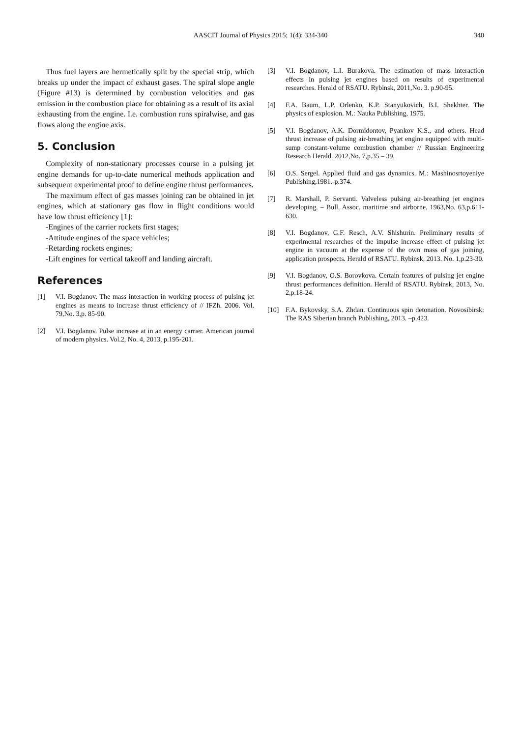AASCIT Journal of Physics 2015; 1(4): 334-340
340
Thus fuel layers are hermetically split by the special strip, which breaks up under the impact of exhaust gases. The spiral slope angle (Figure #13) is determined by combustion velocities and gas emission in the combustion place for obtaining as a result of its axial exhausting from the engine. I.e. combustion runs spiralwise, and gas flows along the engine axis.
5. Conclusion
Complexity of non-stationary processes course in a pulsing jet engine demands for up-to-date numerical methods application and subsequent experimental proof to define engine thrust performances.
The maximum effect of gas masses joining can be obtained in jet engines, which at stationary gas flow in flight conditions would have low thrust efficiency [1]:
-Engines of the carrier rockets first stages;
-Attitude engines of the space vehicles;
-Retarding rockets engines;
-Lift engines for vertical takeoff and landing aircraft.
References
[1] V.I. Bogdanov. The mass interaction in working process of pulsing jet engines as means to increase thrust efficiency of // IFZh. 2006. Vol. 79,No. 3,p. 85-90.
[2] V.I. Bogdanov. Pulse increase at in an energy carrier. American journal of modern physics. Vol.2, No. 4, 2013, p.195-201.
[3] V.I. Bogdanov, L.I. Burakova. The estimation of mass interaction effects in pulsing jet engines based on results of experimental researches. Herald of RSATU. Rybinsk, 2011,No. 3. p.90-95.
[4] F.A. Baum, L.P. Orlenko, K.P. Stanyukovich, B.I. Shekhter. The physics of explosion. M.: Nauka Publishing, 1975.
[5] V.I. Bogdanov, A.K. Dormidontov, Pyankov K.S., and others. Head thrust increase of pulsing air-breathing jet engine equipped with multi-sump constant-volume combustion chamber // Russian Engineering Research Herald. 2012,No. 7,p.35 – 39.
[6] O.S. Sergel. Applied fluid and gas dynamics. M.: Mashinosrtoyeniye Publishing,1981.-p.374.
[7] R. Marshall, P. Servanti. Valveless pulsing air-breathing jet engines developing. – Bull. Assoc. maritime and airborne. 1963,No. 63,p.611-630.
[8] V.I. Bogdanov, G.F. Resch, A.V. Shishurin. Preliminary results of experimental researches of the impulse increase effect of pulsing jet engine in vacuum at the expense of the own mass of gas joining, application prospects. Herald of RSATU. Rybinsk, 2013. No. 1,p.23-30.
[9] V.I. Bogdanov, O.S. Borovkova. Certain features of pulsing jet engine thrust performances definition. Herald of RSATU. Rybinsk, 2013, No. 2,p.18-24.
[10] F.A. Bykovsky, S.A. Zhdan. Continuous spin detonation. Novosibirsk: The RAS Siberian branch Publishing, 2013. –p.423.